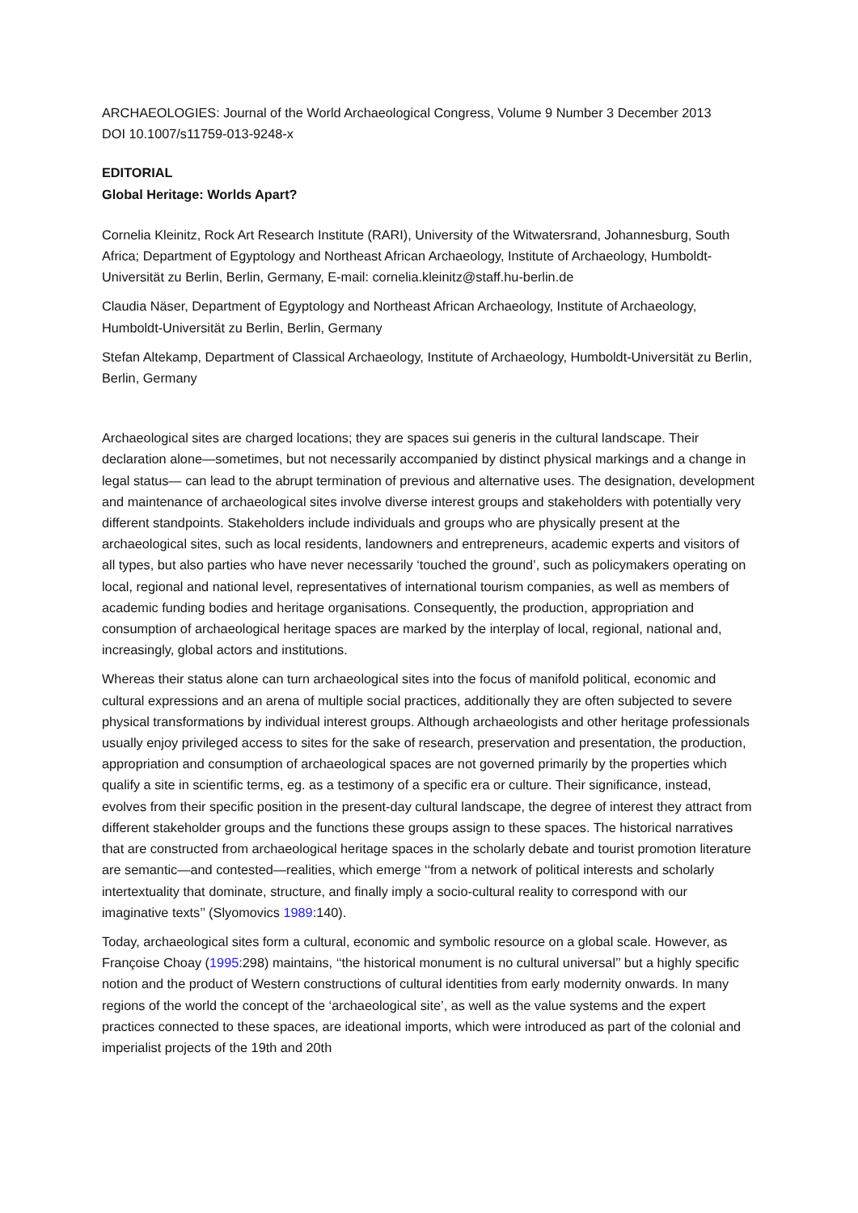ARCHAEOLOGIES: Journal of the World Archaeological Congress, Volume 9 Number 3 December 2013
DOI 10.1007/s11759-013-9248-x
EDITORIAL
Global Heritage: Worlds Apart?
Cornelia Kleinitz, Rock Art Research Institute (RARI), University of the Witwatersrand, Johannesburg, South Africa; Department of Egyptology and Northeast African Archaeology, Institute of Archaeology, Humboldt-Universität zu Berlin, Berlin, Germany, E-mail: cornelia.kleinitz@staff.hu-berlin.de
Claudia Näser, Department of Egyptology and Northeast African Archaeology, Institute of Archaeology, Humboldt-Universität zu Berlin, Berlin, Germany
Stefan Altekamp, Department of Classical Archaeology, Institute of Archaeology, Humboldt-Universität zu Berlin, Berlin, Germany
Archaeological sites are charged locations; they are spaces sui generis in the cultural landscape. Their declaration alone—sometimes, but not necessarily accompanied by distinct physical markings and a change in legal status— can lead to the abrupt termination of previous and alternative uses. The designation, development and maintenance of archaeological sites involve diverse interest groups and stakeholders with potentially very different standpoints. Stakeholders include individuals and groups who are physically present at the archaeological sites, such as local residents, landowners and entrepreneurs, academic experts and visitors of all types, but also parties who have never necessarily ‘touched the ground’, such as policymakers operating on local, regional and national level, representatives of international tourism companies, as well as members of academic funding bodies and heritage organisations. Consequently, the production, appropriation and consumption of archaeological heritage spaces are marked by the interplay of local, regional, national and, increasingly, global actors and institutions.
Whereas their status alone can turn archaeological sites into the focus of manifold political, economic and cultural expressions and an arena of multiple social practices, additionally they are often subjected to severe physical transformations by individual interest groups. Although archaeologists and other heritage professionals usually enjoy privileged access to sites for the sake of research, preservation and presentation, the production, appropriation and consumption of archaeological spaces are not governed primarily by the properties which qualify a site in scientific terms, eg. as a testimony of a specific era or culture. Their significance, instead, evolves from their specific position in the present-day cultural landscape, the degree of interest they attract from different stakeholder groups and the functions these groups assign to these spaces. The historical narratives that are constructed from archaeological heritage spaces in the scholarly debate and tourist promotion literature are semantic—and contested—realities, which emerge ‘‘from a network of political interests and scholarly intertextuality that dominate, structure, and finally imply a socio-cultural reality to correspond with our imaginative texts’’ (Slyomovics 1989:140).
Today, archaeological sites form a cultural, economic and symbolic resource on a global scale. However, as Françoise Choay (1995:298) maintains, ‘‘the historical monument is no cultural universal’’ but a highly specific notion and the product of Western constructions of cultural identities from early modernity onwards. In many regions of the world the concept of the ‘archaeological site’, as well as the value systems and the expert practices connected to these spaces, are ideational imports, which were introduced as part of the colonial and imperialist projects of the 19th and 20th